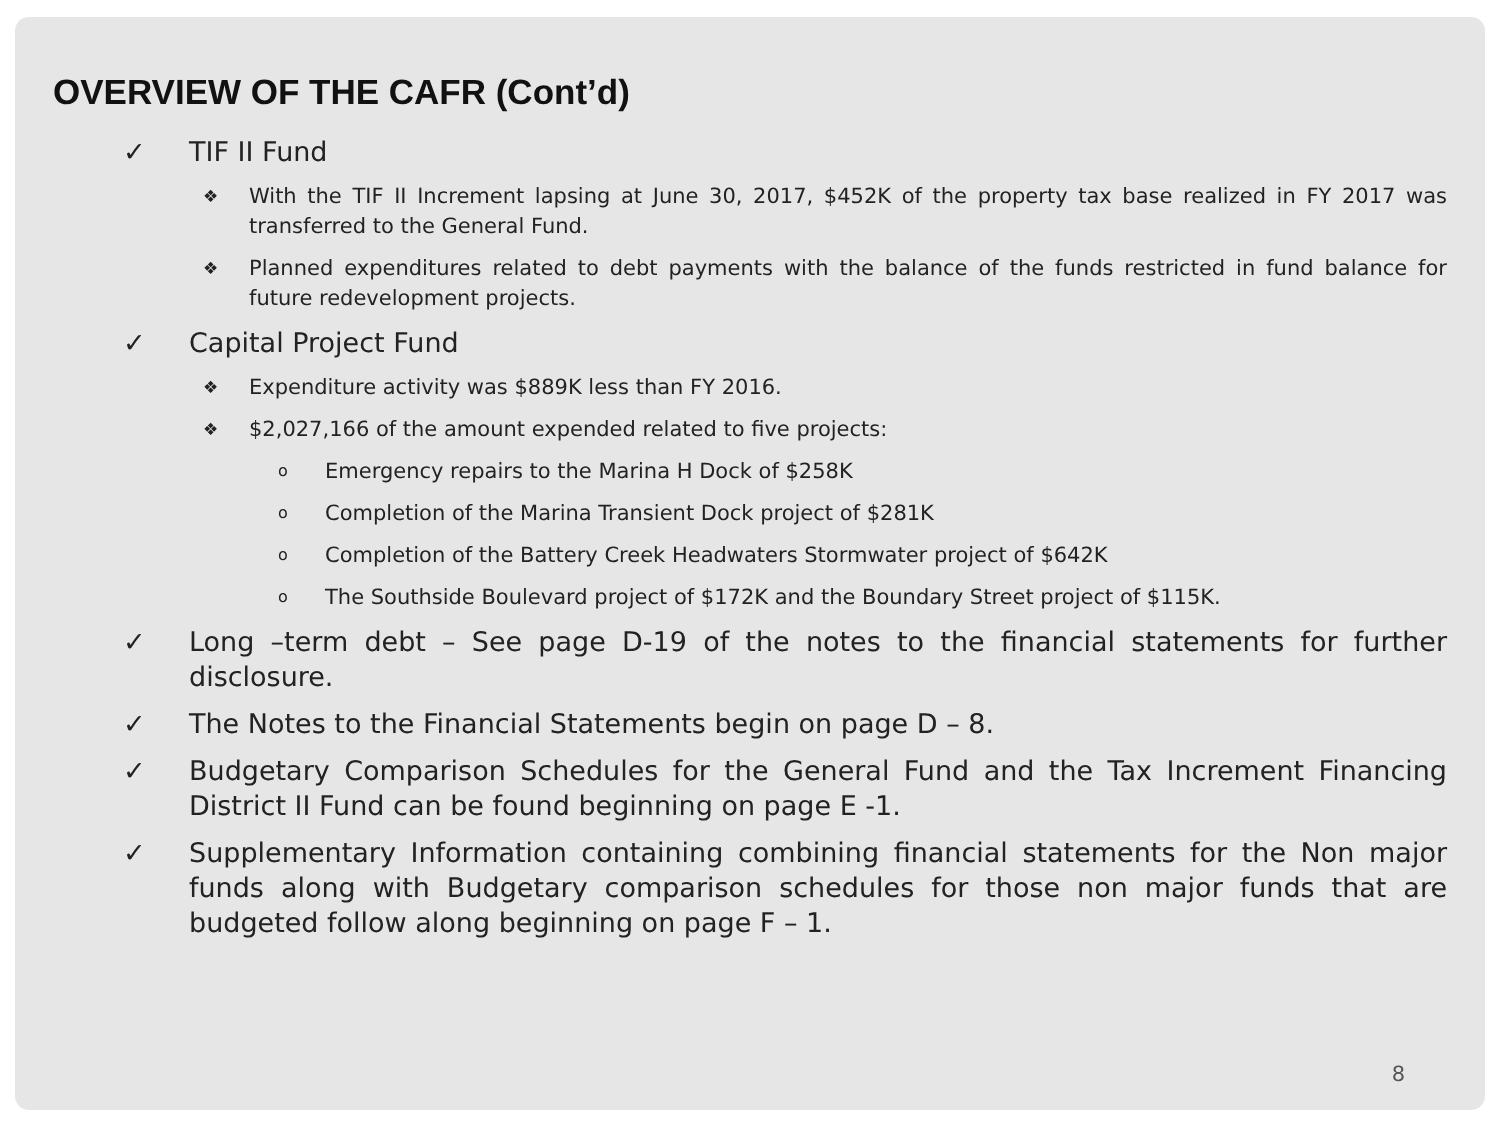OVERVIEW OF THE CAFR (Cont’d)
✓ TIF II Fund
❖ With the TIF II Increment lapsing at June 30, 2017, $452K of the property tax base realized in FY 2017 was transferred to the General Fund.
❖ Planned expenditures related to debt payments with the balance of the funds restricted in fund balance for future redevelopment projects.
✓ Capital Project Fund
❖ Expenditure activity was $889K less than FY 2016.
❖ $2,027,166 of the amount expended related to five projects:
o Emergency repairs to the Marina H Dock of $258K
o Completion of the Marina Transient Dock project of $281K
o Completion of the Battery Creek Headwaters Stormwater project of $642K
o The Southside Boulevard project of $172K and the Boundary Street project of $115K.
✓ Long –term debt – See page D-19 of the notes to the financial statements for further disclosure.
✓ The Notes to the Financial Statements begin on page D – 8.
✓ Budgetary Comparison Schedules for the General Fund and the Tax Increment Financing District II Fund can be found beginning on page E -1.
✓ Supplementary Information containing combining financial statements for the Non major funds along with Budgetary comparison schedules for those non major funds that are budgeted follow along beginning on page F – 1.
8